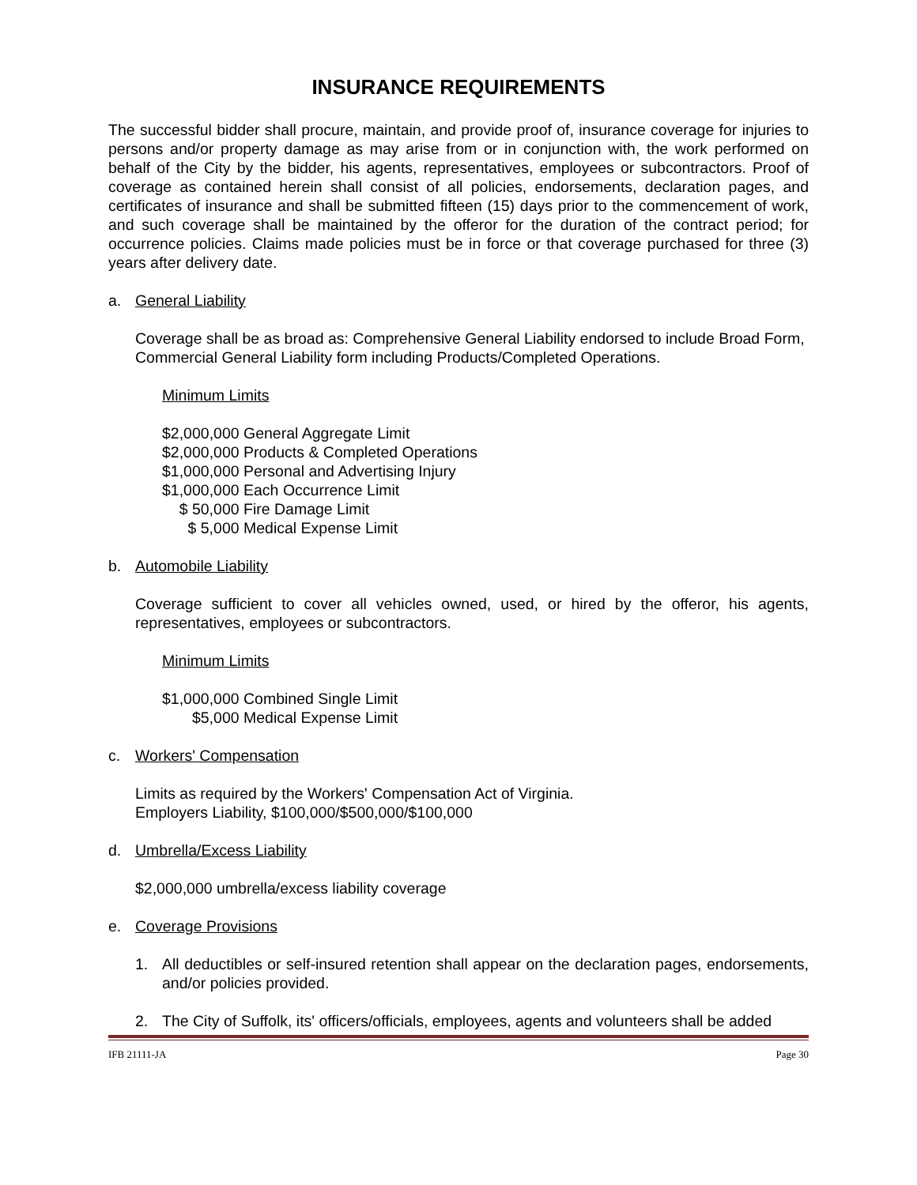INSURANCE REQUIREMENTS
The successful bidder shall procure, maintain, and provide proof of, insurance coverage for injuries to persons and/or property damage as may arise from or in conjunction with, the work performed on behalf of the City by the bidder, his agents, representatives, employees or subcontractors. Proof of coverage as contained herein shall consist of all policies, endorsements, declaration pages, and certificates of insurance and shall be submitted fifteen (15) days prior to the commencement of work, and such coverage shall be maintained by the offeror for the duration of the contract period; for occurrence policies. Claims made policies must be in force or that coverage purchased for three (3) years after delivery date.
a. General Liability
Coverage shall be as broad as: Comprehensive General Liability endorsed to include Broad Form, Commercial General Liability form including Products/Completed Operations.
Minimum Limits
$2,000,000 General Aggregate Limit
$2,000,000 Products & Completed Operations
$1,000,000 Personal and Advertising Injury
$1,000,000 Each Occurrence Limit
$ 50,000 Fire Damage Limit
$ 5,000 Medical Expense Limit
b. Automobile Liability
Coverage sufficient to cover all vehicles owned, used, or hired by the offeror, his agents, representatives, employees or subcontractors.
Minimum Limits
$1,000,000 Combined Single Limit
$5,000 Medical Expense Limit
c. Workers' Compensation
Limits as required by the Workers' Compensation Act of Virginia.
Employers Liability, $100,000/$500,000/$100,000
d. Umbrella/Excess Liability
$2,000,000 umbrella/excess liability coverage
e. Coverage Provisions
1. All deductibles or self-insured retention shall appear on the declaration pages, endorsements, and/or policies provided.
2. The City of Suffolk, its' officers/officials, employees, agents and volunteers shall be added
IFB 21111-JA Page 30